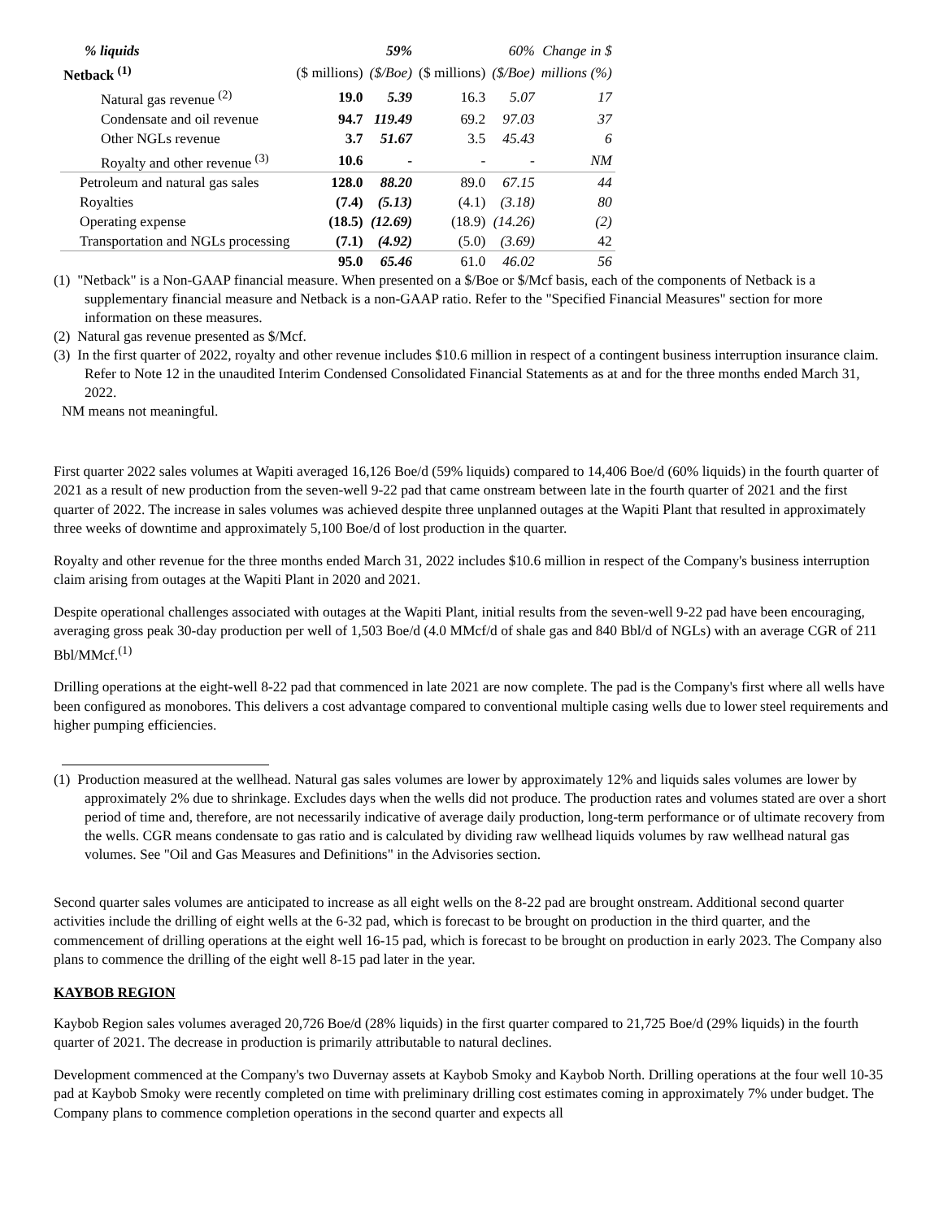| % liquids | | 59% | | 60% | Change in $ |
| Netback <sup>(1)</sup> | ($ millions) | ($/Boe) | ($ millions) | ($/Boe) | millions (%) |
| Natural gas revenue <sup>(2)</sup> | 19.0 | 5.39 | 16.3 | 5.07 | 17 |
| Condensate and oil revenue | 94.7 | 119.49 | 69.2 | 97.03 | 37 |
| Other NGLs revenue | 3.7 | 51.67 | 3.5 | 45.43 | 6 |
| Royalty and other revenue <sup>(3)</sup> | 10.6 | - | - | - | NM |
| Petroleum and natural gas sales | 128.0 | 88.20 | 89.0 | 67.15 | 44 |
| Royalties | (7.4) | (5.13) | (4.1) | (3.18) | 80 |
| Operating expense | (18.5) | (12.69) | (18.9) | (14.26) | (2) |
| Transportation and NGLs processing | (7.1) | (4.92) | (5.0) | (3.69) | 42 |
| | 95.0 | 65.46 | 61.0 | 46.02 | 56 |
(1) "Netback" is a Non-GAAP financial measure. When presented on a $/Boe or $/Mcf basis, each of the components of Netback is a supplementary financial measure and Netback is a non-GAAP ratio. Refer to the "Specified Financial Measures" section for more information on these measures.
(2) Natural gas revenue presented as $/Mcf.
(3) In the first quarter of 2022, royalty and other revenue includes $10.6 million in respect of a contingent business interruption insurance claim. Refer to Note 12 in the unaudited Interim Condensed Consolidated Financial Statements as at and for the three months ended March 31, 2022.
NM means not meaningful.
First quarter 2022 sales volumes at Wapiti averaged 16,126 Boe/d (59% liquids) compared to 14,406 Boe/d (60% liquids) in the fourth quarter of 2021 as a result of new production from the seven-well 9-22 pad that came onstream between late in the fourth quarter of 2021 and the first quarter of 2022. The increase in sales volumes was achieved despite three unplanned outages at the Wapiti Plant that resulted in approximately three weeks of downtime and approximately 5,100 Boe/d of lost production in the quarter.
Royalty and other revenue for the three months ended March 31, 2022 includes $10.6 million in respect of the Company's business interruption claim arising from outages at the Wapiti Plant in 2020 and 2021.
Despite operational challenges associated with outages at the Wapiti Plant, initial results from the seven-well 9-22 pad have been encouraging, averaging gross peak 30-day production per well of 1,503 Boe/d (4.0 MMcf/d of shale gas and 840 Bbl/d of NGLs) with an average CGR of 211 Bbl/MMcf.<sup>(1)</sup>
Drilling operations at the eight-well 8-22 pad that commenced in late 2021 are now complete. The pad is the Company's first where all wells have been configured as monobores. This delivers a cost advantage compared to conventional multiple casing wells due to lower steel requirements and higher pumping efficiencies.
(1) Production measured at the wellhead. Natural gas sales volumes are lower by approximately 12% and liquids sales volumes are lower by approximately 2% due to shrinkage. Excludes days when the wells did not produce. The production rates and volumes stated are over a short period of time and, therefore, are not necessarily indicative of average daily production, long-term performance or of ultimate recovery from the wells. CGR means condensate to gas ratio and is calculated by dividing raw wellhead liquids volumes by raw wellhead natural gas volumes. See "Oil and Gas Measures and Definitions" in the Advisories section.
Second quarter sales volumes are anticipated to increase as all eight wells on the 8-22 pad are brought onstream. Additional second quarter activities include the drilling of eight wells at the 6-32 pad, which is forecast to be brought on production in the third quarter, and the commencement of drilling operations at the eight well 16-15 pad, which is forecast to be brought on production in early 2023. The Company also plans to commence the drilling of the eight well 8-15 pad later in the year.
KAYBOB REGION
Kaybob Region sales volumes averaged 20,726 Boe/d (28% liquids) in the first quarter compared to 21,725 Boe/d (29% liquids) in the fourth quarter of 2021. The decrease in production is primarily attributable to natural declines.
Development commenced at the Company's two Duvernay assets at Kaybob Smoky and Kaybob North. Drilling operations at the four well 10-35 pad at Kaybob Smoky were recently completed on time with preliminary drilling cost estimates coming in approximately 7% under budget. The Company plans to commence completion operations in the second quarter and expects all